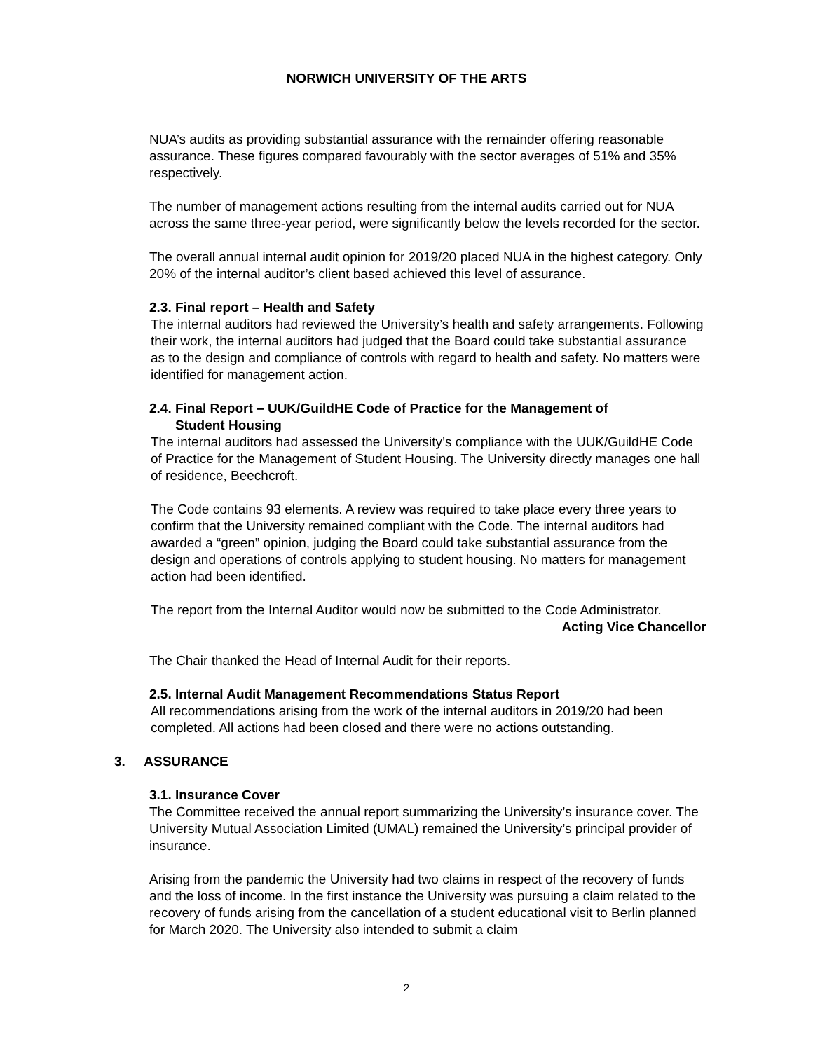NORWICH UNIVERSITY OF THE ARTS
NUA’s audits as providing substantial assurance with the remainder offering reasonable assurance. These figures compared favourably with the sector averages of 51% and 35% respectively.
The number of management actions resulting from the internal audits carried out for NUA across the same three-year period, were significantly below the levels recorded for the sector.
The overall annual internal audit opinion for 2019/20 placed NUA in the highest category. Only 20% of the internal auditor’s client based achieved this level of assurance.
2.3. Final report – Health and Safety
The internal auditors had reviewed the University’s health and safety arrangements. Following their work, the internal auditors had judged that the Board could take substantial assurance as to the design and compliance of controls with regard to health and safety. No matters were identified for management action.
2.4. Final Report – UUK/GuildHE Code of Practice for the Management of
Student Housing
The internal auditors had assessed the University’s compliance with the UUK/GuildHE Code of Practice for the Management of Student Housing. The University directly manages one hall of residence, Beechcroft.
The Code contains 93 elements. A review was required to take place every three years to confirm that the University remained compliant with the Code. The internal auditors had awarded a “green” opinion, judging the Board could take substantial assurance from the design and operations of controls applying to student housing. No matters for management action had been identified.
The report from the Internal Auditor would now be submitted to the Code Administrator.
Acting Vice Chancellor
The Chair thanked the Head of Internal Audit for their reports.
2.5. Internal Audit Management Recommendations Status Report
All recommendations arising from the work of the internal auditors in 2019/20 had been completed. All actions had been closed and there were no actions outstanding.
3. ASSURANCE
3.1. Insurance Cover
The Committee received the annual report summarizing the University’s insurance cover. The University Mutual Association Limited (UMAL) remained the University’s principal provider of insurance.
Arising from the pandemic the University had two claims in respect of the recovery of funds and the loss of income. In the first instance the University was pursuing a claim related to the recovery of funds arising from the cancellation of a student educational visit to Berlin planned for March 2020. The University also intended to submit a claim
2